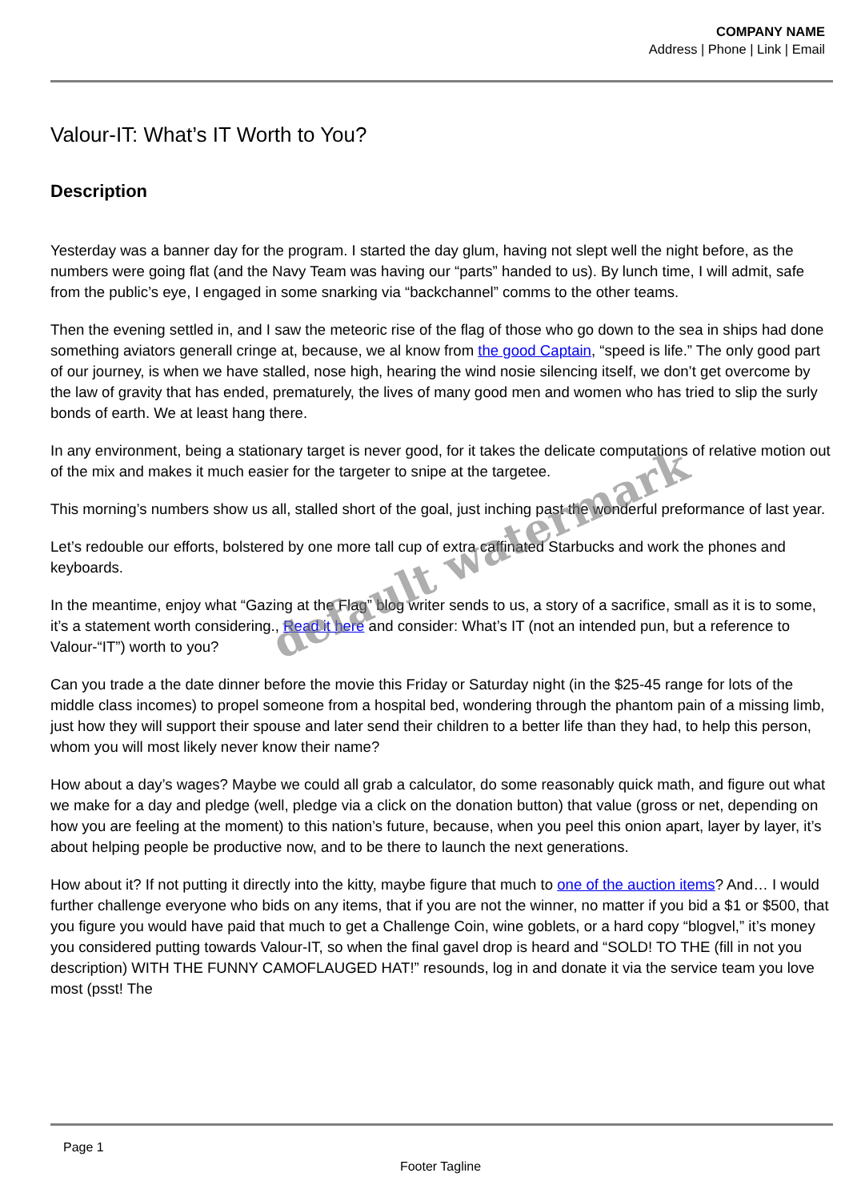COMPANY NAME
Address | Phone | Link | Email
Valour-IT: What’s IT Worth to You?
Description
Yesterday was a banner day for the program. I started the day glum, having not slept well the night before, as the numbers were going flat (and the Navy Team was having our “parts” handed to us). By lunch time, I will admit, safe from the public’s eye, I engaged in some snarking via “backchannel” comms to the other teams.
Then the evening settled in, and I saw the meteoric rise of the flag of those who go down to the sea in ships had done something aviators generall cringe at, because, we al know from the good Captain, “speed is life.” The only good part of our journey, is when we have stalled, nose high, hearing the wind nosie silencing itself, we don’t get overcome by the law of gravity that has ended, prematurely, the lives of many good men and women who has tried to slip the surly bonds of earth. We at least hang there.
In any environment, being a stationary target is never good, for it takes the delicate computations of relative motion out of the mix and makes it much easier for the targeter to snipe at the targetee.
This morning’s numbers show us all, stalled short of the goal, just inching past the wonderful preformance of last year.
Let’s redouble our efforts, bolstered by one more tall cup of extra caffinated Starbucks and work the phones and keyboards.
In the meantime, enjoy what “Gazing at the Flag” blog writer sends to us, a story of a sacrifice, small as it is to some, it’s a statement worth considering., Read it here and consider: What’s IT (not an intended pun, but a reference to Valour-“IT”) worth to you?
Can you trade a the date dinner before the movie this Friday or Saturday night (in the $25-45 range for lots of the middle class incomes) to propel someone from a hospital bed, wondering through the phantom pain of a missing limb, just how they will support their spouse and later send their children to a better life than they had, to help this person, whom you will most likely never know their name?
How about a day’s wages? Maybe we could all grab a calculator, do some reasonably quick math, and figure out what we make for a day and pledge (well, pledge via a click on the donation button) that value (gross or net, depending on how you are feeling at the moment) to this nation’s future, because, when you peel this onion apart, layer by layer, it’s about helping people be productive now, and to be there to launch the next generations.
How about it? If not putting it directly into the kitty, maybe figure that much to one of the auction items? And… I would further challenge everyone who bids on any items, that if you are not the winner, no matter if you bid a $1 or $500, that you figure you would have paid that much to get a Challenge Coin, wine goblets, or a hard copy “blogvel,” it’s money you considered putting towards Valour-IT, so when the final gavel drop is heard and “SOLD! TO THE (fill in not you description) WITH THE FUNNY CAMOFLAUGED HAT!” resounds, log in and donate it via the service team you love most (psst! The
default watermark
Page 1
Footer Tagline